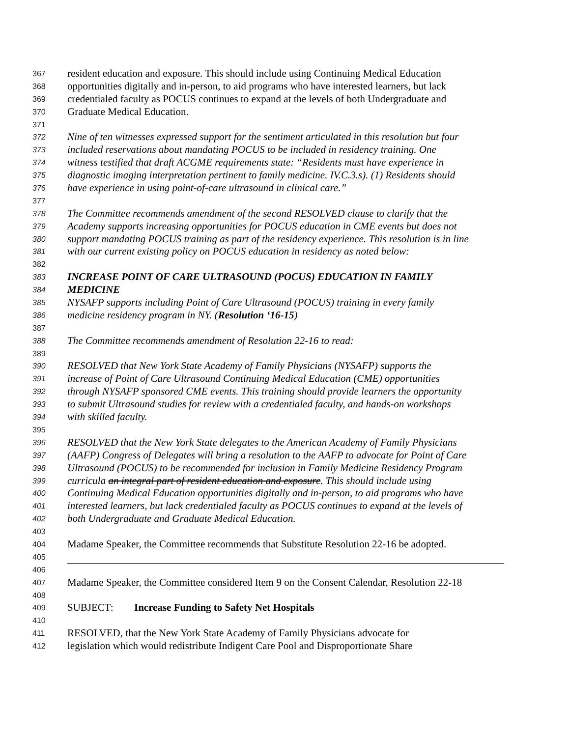367 resident education and exposure. This should include using Continuing Medical Education
368 opportunities digitally and in-person, to aid programs who have interested learners, but lack
369 credentialed faculty as POCUS continues to expand at the levels of both Undergraduate and
370 Graduate Medical Education.
371
372 Nine of ten witnesses expressed support for the sentiment articulated in this resolution but four
373 included reservations about mandating POCUS to be included in residency training. One
374 witness testified that draft ACGME requirements state: “Residents must have experience in
375 diagnostic imaging interpretation pertinent to family medicine. IV.C.3.s). (1) Residents should
376 have experience in using point-of-care ultrasound in clinical care.”
377
378 The Committee recommends amendment of the second RESOLVED clause to clarify that the
379 Academy supports increasing opportunities for POCUS education in CME events but does not
380 support mandating POCUS training as part of the residency experience. This resolution is in line
381 with our current existing policy on POCUS education in residency as noted below:
382
383 INCREASE POINT OF CARE ULTRASOUND (POCUS) EDUCATION IN FAMILY
384 MEDICINE
385 NYSAFP supports including Point of Care Ultrasound (POCUS) training in every family
386 medicine residency program in NY. (Resolution ‘16-15)
387
388 The Committee recommends amendment of Resolution 22-16 to read:
389
390 RESOLVED that New York State Academy of Family Physicians (NYSAFP) supports the
391 increase of Point of Care Ultrasound Continuing Medical Education (CME) opportunities
392 through NYSAFP sponsored CME events. This training should provide learners the opportunity
393 to submit Ultrasound studies for review with a credentialed faculty, and hands-on workshops
394 with skilled faculty.
395
396 RESOLVED that the New York State delegates to the American Academy of Family Physicians
397 (AAFP) Congress of Delegates will bring a resolution to the AAFP to advocate for Point of Care
398 Ultrasound (POCUS) to be recommended for inclusion in Family Medicine Residency Program
399 curricula an integral part of resident education and exposure. This should include using
400 Continuing Medical Education opportunities digitally and in-person, to aid programs who have
401 interested learners, but lack credentialed faculty as POCUS continues to expand at the levels of
402 both Undergraduate and Graduate Medical Education.
403
404 Madame Speaker, the Committee recommends that Substitute Resolution 22-16 be adopted.
405
406
407 Madame Speaker, the Committee considered Item 9 on the Consent Calendar, Resolution 22-18
408
409 SUBJECT: Increase Funding to Safety Net Hospitals
410
411 RESOLVED, that the New York State Academy of Family Physicians advocate for
412 legislation which would redistribute Indigent Care Pool and Disproportionate Share